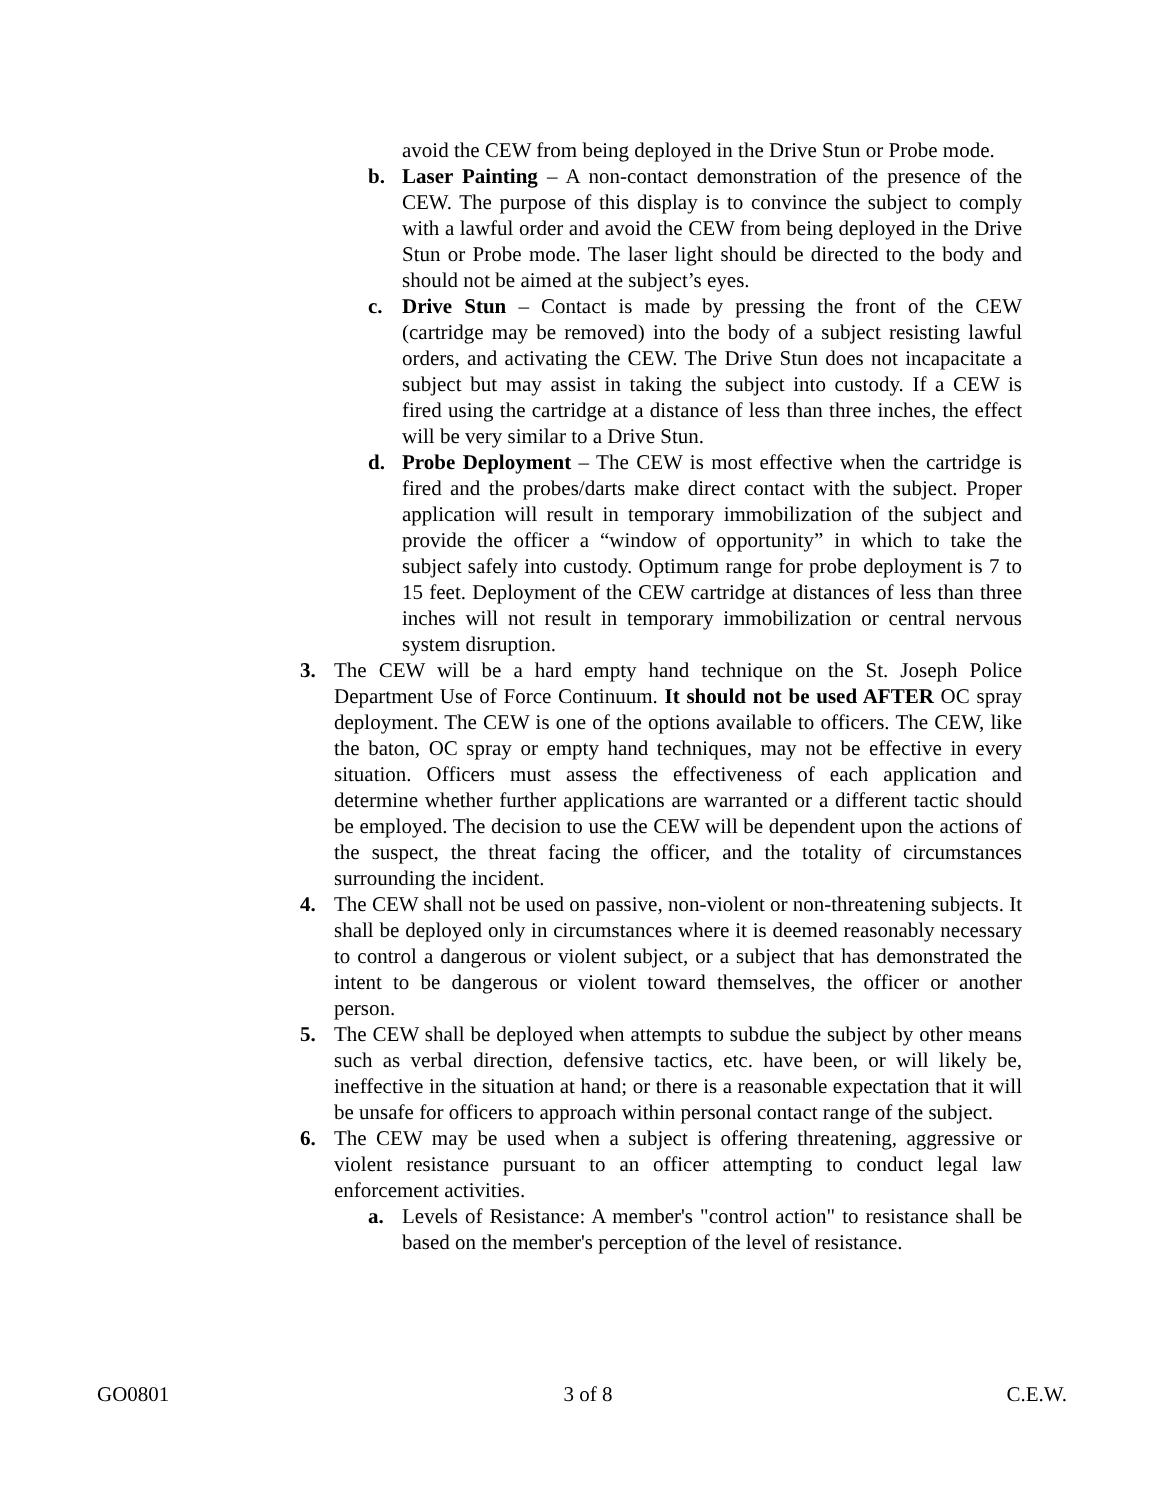avoid the CEW from being deployed in the Drive Stun or Probe mode.
b. Laser Painting – A non-contact demonstration of the presence of the CEW. The purpose of this display is to convince the subject to comply with a lawful order and avoid the CEW from being deployed in the Drive Stun or Probe mode. The laser light should be directed to the body and should not be aimed at the subject’s eyes.
c. Drive Stun – Contact is made by pressing the front of the CEW (cartridge may be removed) into the body of a subject resisting lawful orders, and activating the CEW. The Drive Stun does not incapacitate a subject but may assist in taking the subject into custody. If a CEW is fired using the cartridge at a distance of less than three inches, the effect will be very similar to a Drive Stun.
d. Probe Deployment – The CEW is most effective when the cartridge is fired and the probes/darts make direct contact with the subject. Proper application will result in temporary immobilization of the subject and provide the officer a “window of opportunity” in which to take the subject safely into custody. Optimum range for probe deployment is 7 to 15 feet. Deployment of the CEW cartridge at distances of less than three inches will not result in temporary immobilization or central nervous system disruption.
3. The CEW will be a hard empty hand technique on the St. Joseph Police Department Use of Force Continuum. It should not be used AFTER OC spray deployment. The CEW is one of the options available to officers. The CEW, like the baton, OC spray or empty hand techniques, may not be effective in every situation. Officers must assess the effectiveness of each application and determine whether further applications are warranted or a different tactic should be employed. The decision to use the CEW will be dependent upon the actions of the suspect, the threat facing the officer, and the totality of circumstances surrounding the incident.
4. The CEW shall not be used on passive, non-violent or non-threatening subjects. It shall be deployed only in circumstances where it is deemed reasonably necessary to control a dangerous or violent subject, or a subject that has demonstrated the intent to be dangerous or violent toward themselves, the officer or another person.
5. The CEW shall be deployed when attempts to subdue the subject by other means such as verbal direction, defensive tactics, etc. have been, or will likely be, ineffective in the situation at hand; or there is a reasonable expectation that it will be unsafe for officers to approach within personal contact range of the subject.
6. The CEW may be used when a subject is offering threatening, aggressive or violent resistance pursuant to an officer attempting to conduct legal law enforcement activities.
a. Levels of Resistance: A member's "control action" to resistance shall be based on the member's perception of the level of resistance.
GO0801 3 of 8 C.E.W.